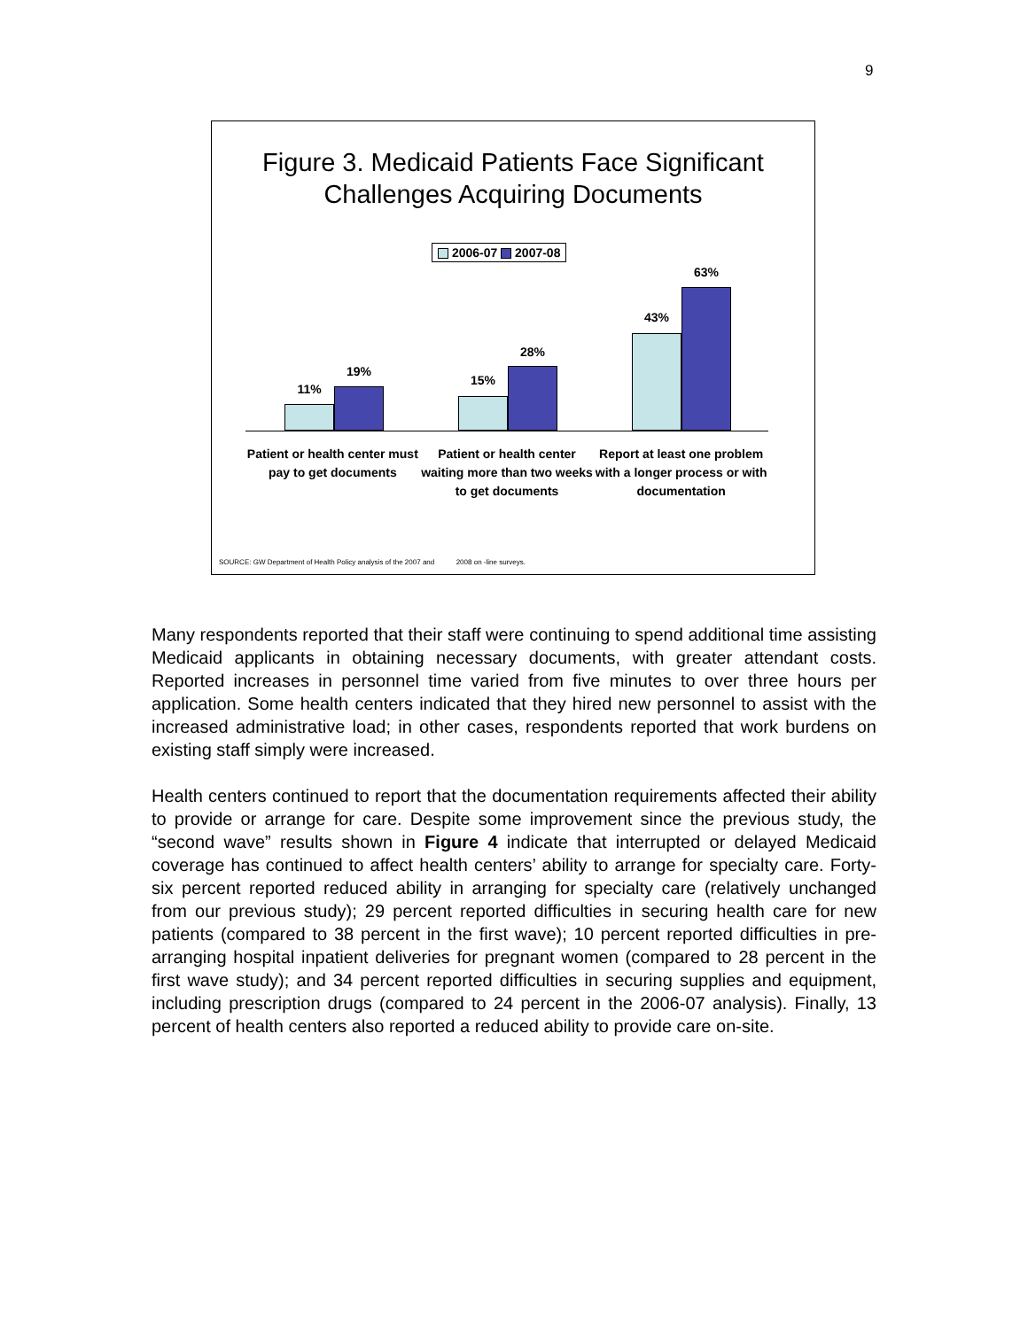9
Figure 3. Medicaid Patients Face Significant
Challenges Acquiring Documents
2006-07 2007-08
11%
19%
15%
28%
43%
63%
Patient or health center must pay to get documents
Patient or health center waiting more than two weeks to get documents
Report at least one problem with a longer process or with documentation
SOURCE: GW Department of Health Policy analysis of the 2007 and 2008 on -line surveys.
Many respondents reported that their staff were continuing to spend additional time assisting Medicaid applicants in obtaining necessary documents, with greater attendant costs. Reported increases in personnel time varied from five minutes to over three hours per application. Some health centers indicated that they hired new personnel to assist with the increased administrative load; in other cases, respondents reported that work burdens on existing staff simply were increased.
Health centers continued to report that the documentation requirements affected their ability to provide or arrange for care. Despite some improvement since the previous study, the “second wave” results shown in Figure 4 indicate that interrupted or delayed Medicaid coverage has continued to affect health centers’ ability to arrange for specialty care. Forty-six percent reported reduced ability in arranging for specialty care (relatively unchanged from our previous study); 29 percent reported difficulties in securing health care for new patients (compared to 38 percent in the first wave); 10 percent reported difficulties in pre-arranging hospital inpatient deliveries for pregnant women (compared to 28 percent in the first wave study); and 34 percent reported difficulties in securing supplies and equipment, including prescription drugs (compared to 24 percent in the 2006-07 analysis). Finally, 13 percent of health centers also reported a reduced ability to provide care on-site.